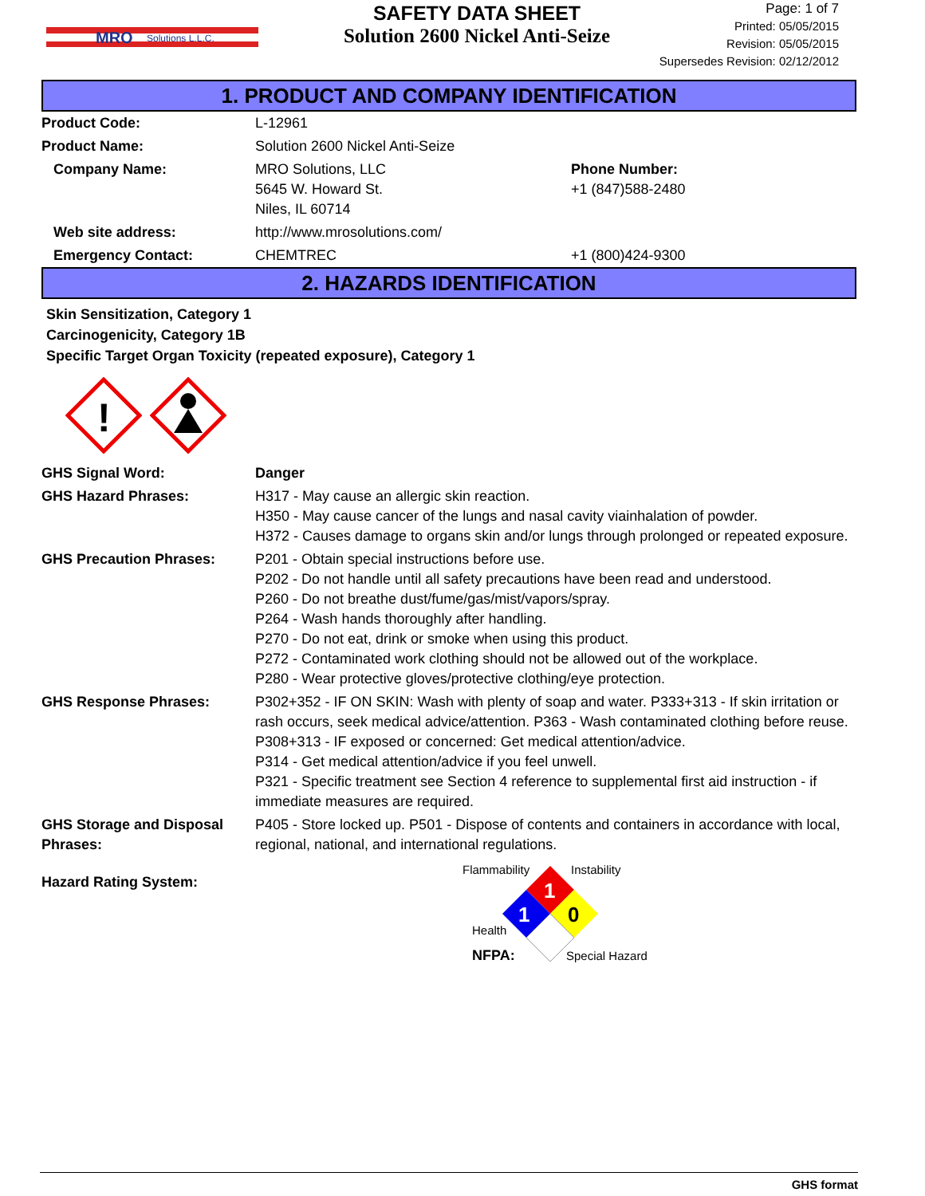MRO
Solutions L.L.C.
SAFETY DATA SHEET
Solution 2600 Nickel Anti-Seize
Page: 1 of 7
Printed: 05/05/2015
Revision: 05/05/2015
Supersedes Revision: 02/12/2012
1. PRODUCT AND COMPANY IDENTIFICATION
| Product Code: | L-12961 | |
| Product Name: | Solution 2600 Nickel Anti-Seize | |
| Company Name: | MRO Solutions, LLC 5645 W. Howard St. Niles, IL 60714 | Phone Number: +1 (847)588-2480 |
| Web site address: | http://www.mrosolutions.com/ | |
| Emergency Contact: | CHEMTREC | +1 (800)424-9300 |
2. HAZARDS IDENTIFICATION
Skin Sensitization, Category 1
Carcinogenicity, Category 1B
Specific Target Organ Toxicity (repeated exposure), Category 1
!
| GHS Signal Word: | Danger |
| GHS Hazard Phrases: | H317 - May cause an allergic skin reaction. H350 - May cause cancer of the lungs and nasal cavity viainhalation of powder. H372 - Causes damage to organs skin and/or lungs through prolonged or repeated exposure. |
| GHS Precaution Phrases: | P201 - Obtain special instructions before use. P202 - Do not handle until all safety precautions have been read and understood. P260 - Do not breathe dust/fume/gas/mist/vapors/spray. P264 - Wash hands thoroughly after handling. P270 - Do not eat, drink or smoke when using this product. P272 - Contaminated work clothing should not be allowed out of the workplace. P280 - Wear protective gloves/protective clothing/eye protection. |
| GHS Response Phrases: | P302+352 - IF ON SKIN: Wash with plenty of soap and water. P333+313 - If skin irritation or rash occurs, seek medical advice/attention. P363 - Wash contaminated clothing before reuse. P308+313 - IF exposed or concerned: Get medical attention/advice. P314 - Get medical attention/advice if you feel unwell. P321 - Specific treatment see Section 4 reference to supplemental first aid instruction - if immediate measures are required. |
| GHS Storage and Disposal Phrases: | P405 - Store locked up. P501 - Dispose of contents and containers in accordance with local, regional, national, and international regulations. |
| Hazard Rating System: | Flammability Instability 1 1 0 Health NFPA: Special Hazard |
GHS format